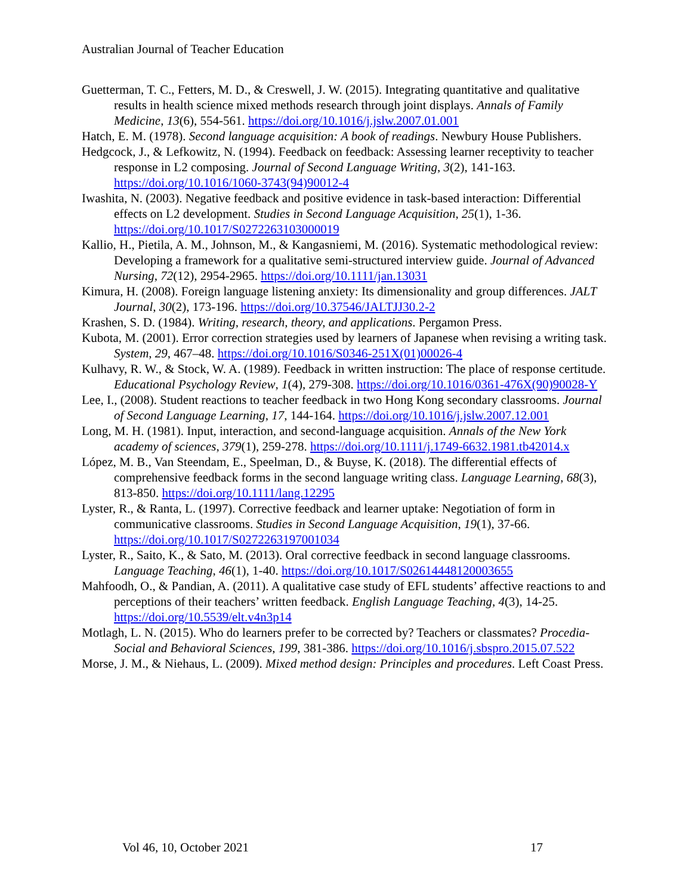Australian Journal of Teacher Education
Guetterman, T. C., Fetters, M. D., & Creswell, J. W. (2015). Integrating quantitative and qualitative results in health science mixed methods research through joint displays. Annals of Family Medicine, 13(6), 554-561. https://doi.org/10.1016/j.jslw.2007.01.001
Hatch, E. M. (1978). Second language acquisition: A book of readings. Newbury House Publishers.
Hedgcock, J., & Lefkowitz, N. (1994). Feedback on feedback: Assessing learner receptivity to teacher response in L2 composing. Journal of Second Language Writing, 3(2), 141-163. https://doi.org/10.1016/1060-3743(94)90012-4
Iwashita, N. (2003). Negative feedback and positive evidence in task-based interaction: Differential effects on L2 development. Studies in Second Language Acquisition, 25(1), 1-36. https://doi.org/10.1017/S0272263103000019
Kallio, H., Pietila, A. M., Johnson, M., & Kangasniemi, M. (2016). Systematic methodological review: Developing a framework for a qualitative semi-structured interview guide. Journal of Advanced Nursing, 72(12), 2954-2965. https://doi.org/10.1111/jan.13031
Kimura, H. (2008). Foreign language listening anxiety: Its dimensionality and group differences. JALT Journal, 30(2), 173-196. https://doi.org/10.37546/JALTJJ30.2-2
Krashen, S. D. (1984). Writing, research, theory, and applications. Pergamon Press.
Kubota, M. (2001). Error correction strategies used by learners of Japanese when revising a writing task. System, 29, 467–48. https://doi.org/10.1016/S0346-251X(01)00026-4
Kulhavy, R. W., & Stock, W. A. (1989). Feedback in written instruction: The place of response certitude. Educational Psychology Review, 1(4), 279-308. https://doi.org/10.1016/0361-476X(90)90028-Y
Lee, I., (2008). Student reactions to teacher feedback in two Hong Kong secondary classrooms. Journal of Second Language Learning, 17, 144-164. https://doi.org/10.1016/j.jslw.2007.12.001
Long, M. H. (1981). Input, interaction, and second-language acquisition. Annals of the New York academy of sciences, 379(1), 259-278. https://doi.org/10.1111/j.1749-6632.1981.tb42014.x
López, M. B., Van Steendam, E., Speelman, D., & Buyse, K. (2018). The differential effects of comprehensive feedback forms in the second language writing class. Language Learning, 68(3), 813-850. https://doi.org/10.1111/lang.12295
Lyster, R., & Ranta, L. (1997). Corrective feedback and learner uptake: Negotiation of form in communicative classrooms. Studies in Second Language Acquisition, 19(1), 37-66. https://doi.org/10.1017/S0272263197001034
Lyster, R., Saito, K., & Sato, M. (2013). Oral corrective feedback in second language classrooms. Language Teaching, 46(1), 1-40. https://doi.org/10.1017/S02614448120003655
Mahfoodh, O., & Pandian, A. (2011). A qualitative case study of EFL students’ affective reactions to and perceptions of their teachers’ written feedback. English Language Teaching, 4(3), 14-25. https://doi.org/10.5539/elt.v4n3p14
Motlagh, L. N. (2015). Who do learners prefer to be corrected by? Teachers or classmates? Procedia-Social and Behavioral Sciences, 199, 381-386. https://doi.org/10.1016/j.sbspro.2015.07.522
Morse, J. M., & Niehaus, L. (2009). Mixed method design: Principles and procedures. Left Coast Press.
Vol 46, 10, October 2021 17